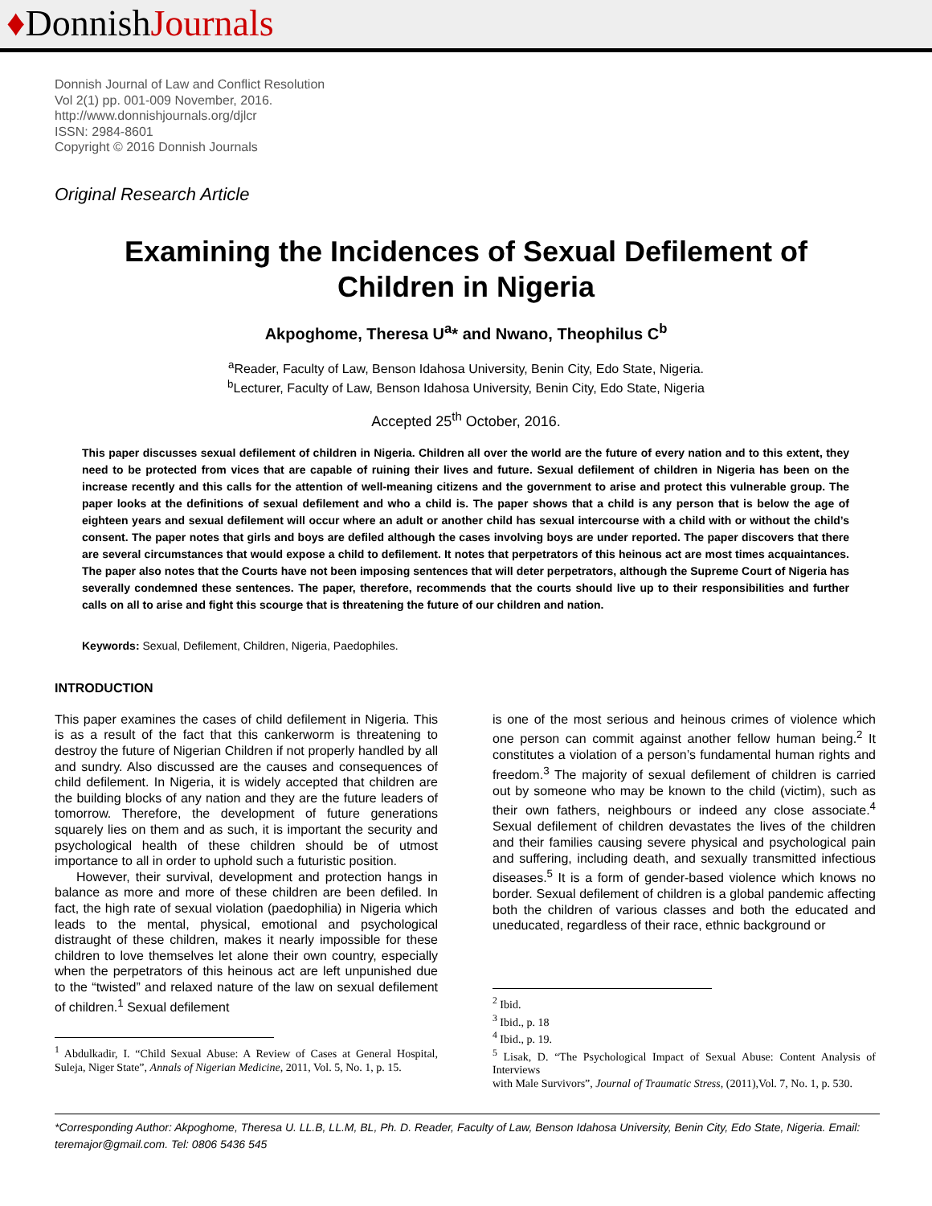♦DonnishJournals
Donnish Journal of Law and Conflict Resolution
Vol 2(1) pp. 001-009 November, 2016.
http://www.donnishjournals.org/djlcr
ISSN: 2984-8601
Copyright © 2016 Donnish Journals
Original Research Article
Examining the Incidences of Sexual Defilement of Children in Nigeria
Akpoghome, Theresa U<sup>a</sup>* and Nwano, Theophilus C<sup>b</sup>
<sup>a</sup> Reader, Faculty of Law, Benson Idahosa University, Benin City, Edo State, Nigeria.
<sup>b</sup> Lecturer, Faculty of Law, Benson Idahosa University, Benin City, Edo State, Nigeria
Accepted 25<sup>th</sup> October, 2016.
This paper discusses sexual defilement of children in Nigeria. Children all over the world are the future of every nation and to this extent, they need to be protected from vices that are capable of ruining their lives and future. Sexual defilement of children in Nigeria has been on the increase recently and this calls for the attention of well-meaning citizens and the government to arise and protect this vulnerable group. The paper looks at the definitions of sexual defilement and who a child is. The paper shows that a child is any person that is below the age of eighteen years and sexual defilement will occur where an adult or another child has sexual intercourse with a child with or without the child’s consent. The paper notes that girls and boys are defiled although the cases involving boys are under reported. The paper discovers that there are several circumstances that would expose a child to defilement. It notes that perpetrators of this heinous act are most times acquaintances. The paper also notes that the Courts have not been imposing sentences that will deter perpetrators, although the Supreme Court of Nigeria has severally condemned these sentences. The paper, therefore, recommends that the courts should live up to their responsibilities and further calls on all to arise and fight this scourge that is threatening the future of our children and nation.
Keywords: Sexual, Defilement, Children, Nigeria, Paedophiles.
INTRODUCTION
This paper examines the cases of child defilement in Nigeria. This is as a result of the fact that this cankerworm is threatening to destroy the future of Nigerian Children if not properly handled by all and sundry. Also discussed are the causes and consequences of child defilement. In Nigeria, it is widely accepted that children are the building blocks of any nation and they are the future leaders of tomorrow. Therefore, the development of future generations squarely lies on them and as such, it is important the security and psychological health of these children should be of utmost importance to all in order to uphold such a futuristic position.
However, their survival, development and protection hangs in balance as more and more of these children are been defiled. In fact, the high rate of sexual violation (paedophilia) in Nigeria which leads to the mental, physical, emotional and psychological distraught of these children, makes it nearly impossible for these children to love themselves let alone their own country, especially when the perpetrators of this heinous act are left unpunished due to the “twisted” and relaxed nature of the law on sexual defilement of children.<sup>1</sup> Sexual defilement
<sup>1</sup> Abdulkadir, I. “Child Sexual Abuse: A Review of Cases at General Hospital, Suleja, Niger State”, Annals of Nigerian Medicine, 2011, Vol. 5, No. 1, p. 15.
is one of the most serious and heinous crimes of violence which one person can commit against another fellow human being.<sup>2</sup> It constitutes a violation of a person’s fundamental human rights and freedom.<sup>3</sup> The majority of sexual defilement of children is carried out by someone who may be known to the child (victim), such as their own fathers, neighbours or indeed any close associate.<sup>4</sup> Sexual defilement of children devastates the lives of the children and their families causing severe physical and psychological pain and suffering, including death, and sexually transmitted infectious diseases.<sup>5</sup> It is a form of gender-based violence which knows no border. Sexual defilement of children is a global pandemic affecting both the children of various classes and both the educated and uneducated, regardless of their race, ethnic background or
<sup>2</sup> Ibid.
<sup>3</sup> Ibid., p. 18
<sup>4</sup> Ibid., p. 19.
<sup>5</sup> Lisak, D. “The Psychological Impact of Sexual Abuse: Content Analysis of Interviews
with Male Survivors”, Journal of Traumatic Stress, (2011),Vol. 7, No. 1, p. 530.
*Corresponding Author: Akpoghome, Theresa U. LL.B, LL.M, BL, Ph. D. Reader, Faculty of Law, Benson Idahosa University, Benin City, Edo State, Nigeria. Email: teremajor@gmail.com. Tel: 0806 5436 545